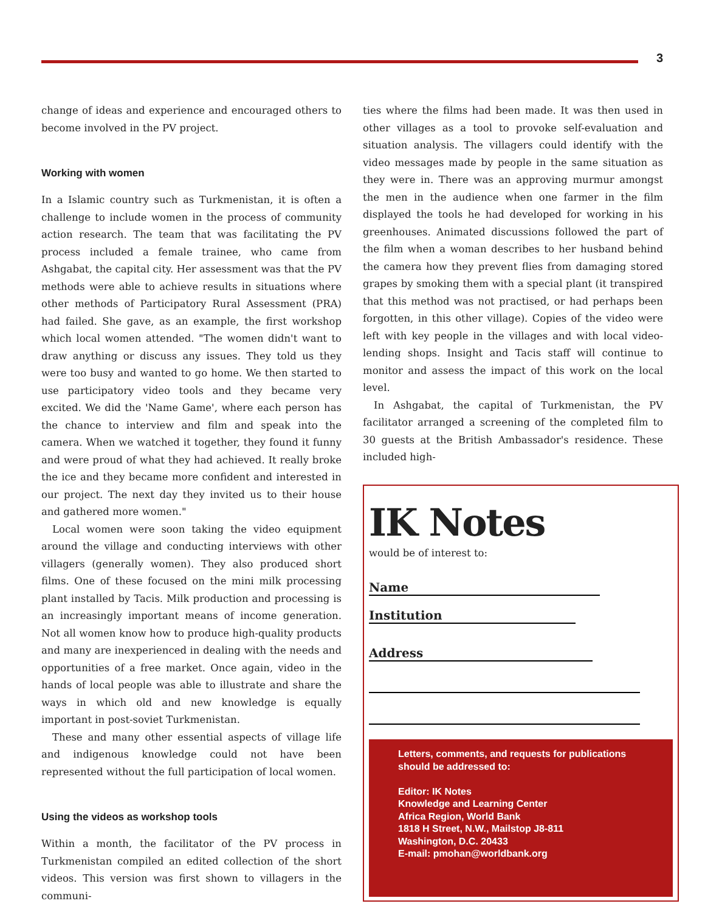3
change of ideas and experience and encouraged others to become involved in the PV project.
Working with women
In a Islamic country such as Turkmenistan, it is often a challenge to include women in the process of community action research. The team that was facilitating the PV process included a female trainee, who came from Ashgabat, the capital city. Her assessment was that the PV methods were able to achieve results in situations where other methods of Participatory Rural Assessment (PRA) had failed. She gave, as an example, the first workshop which local women attended. "The women didn't want to draw anything or discuss any issues. They told us they were too busy and wanted to go home. We then started to use participatory video tools and they became very excited. We did the 'Name Game', where each person has the chance to interview and film and speak into the camera. When we watched it together, they found it funny and were proud of what they had achieved. It really broke the ice and they became more confident and interested in our project. The next day they invited us to their house and gathered more women."
Local women were soon taking the video equipment around the village and conducting interviews with other villagers (generally women). They also produced short films. One of these focused on the mini milk processing plant installed by Tacis. Milk production and processing is an increasingly important means of income generation. Not all women know how to produce high-quality products and many are inexperienced in dealing with the needs and opportunities of a free market. Once again, video in the hands of local people was able to illustrate and share the ways in which old and new knowledge is equally important in post-soviet Turkmenistan.
These and many other essential aspects of village life and indigenous knowledge could not have been represented without the full participation of local women.
Using the videos as workshop tools
Within a month, the facilitator of the PV process in Turkmenistan compiled an edited collection of the short videos. This version was first shown to villagers in the communi-
ties where the films had been made. It was then used in other villages as a tool to provoke self-evaluation and situation analysis. The villagers could identify with the video messages made by people in the same situation as they were in. There was an approving murmur amongst the men in the audience when one farmer in the film displayed the tools he had developed for working in his greenhouses. Animated discussions followed the part of the film when a woman describes to her husband behind the camera how they prevent flies from damaging stored grapes by smoking them with a special plant (it transpired that this method was not practised, or had perhaps been forgotten, in this other village). Copies of the video were left with key people in the villages and with local video-lending shops. Insight and Tacis staff will continue to monitor and assess the impact of this work on the local level.
In Ashgabat, the capital of Turkmenistan, the PV facilitator arranged a screening of the completed film to 30 guests at the British Ambassador's residence. These included high-
IK Notes
would be of interest to:
Name
Institution
Address
Letters, comments, and requests for publications should be addressed to:
Editor: IK Notes
Knowledge and Learning Center
Africa Region, World Bank
1818 H Street, N.W., Mailstop J8-811
Washington, D.C. 20433
E-mail: pmohan@worldbank.org